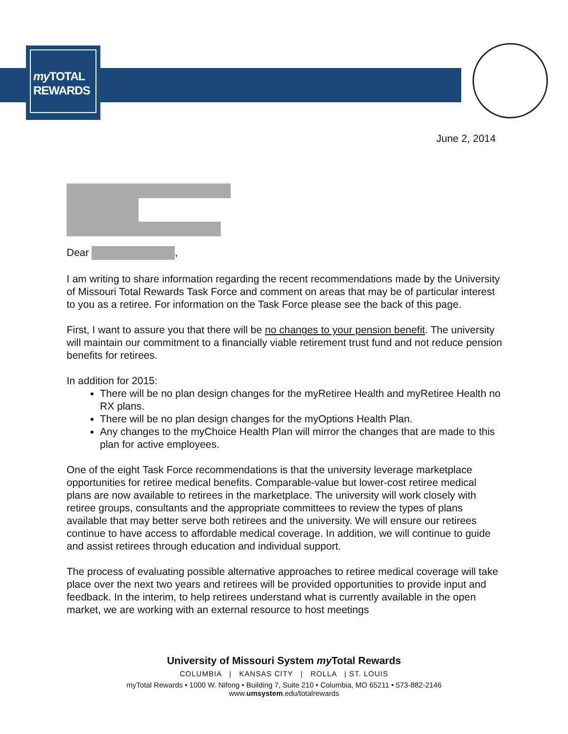my TOTAL
REWARDS
June 2, 2014
Dear ,
I am writing to share information regarding the recent recommendations made by the University of Missouri Total Rewards Task Force and comment on areas that may be of particular interest to you as a retiree. For information on the Task Force please see the back of this page.
First, I want to assure you that there will be no changes to your pension benefit. The university will maintain our commitment to a financially viable retirement trust fund and not reduce pension benefits for retirees.
In addition for 2015:
There will be no plan design changes for the myRetiree Health and myRetiree Health no RX plans.
There will be no plan design changes for the myOptions Health Plan.
Any changes to the myChoice Health Plan will mirror the changes that are made to this plan for active employees.
One of the eight Task Force recommendations is that the university leverage marketplace opportunities for retiree medical benefits. Comparable-value but lower-cost retiree medical plans are now available to retirees in the marketplace. The university will work closely with retiree groups, consultants and the appropriate committees to review the types of plans available that may better serve both retirees and the university. We will ensure our retirees continue to have access to affordable medical coverage. In addition, we will continue to guide and assist retirees through education and individual support.
The process of evaluating possible alternative approaches to retiree medical coverage will take place over the next two years and retirees will be provided opportunities to provide input and feedback. In the interim, to help retirees understand what is currently available in the open market, we are working with an external resource to host meetings
University of Missouri System my Total Rewards
COLUMBIA | KANSAS CITY | ROLLA | ST. LOUIS
myTotal Rewards • 1000 W. Nifong • Building 7, Suite 210 • Columbia, MO 65211 • 573-882-2146
www.umsystem.edu/totalrewards